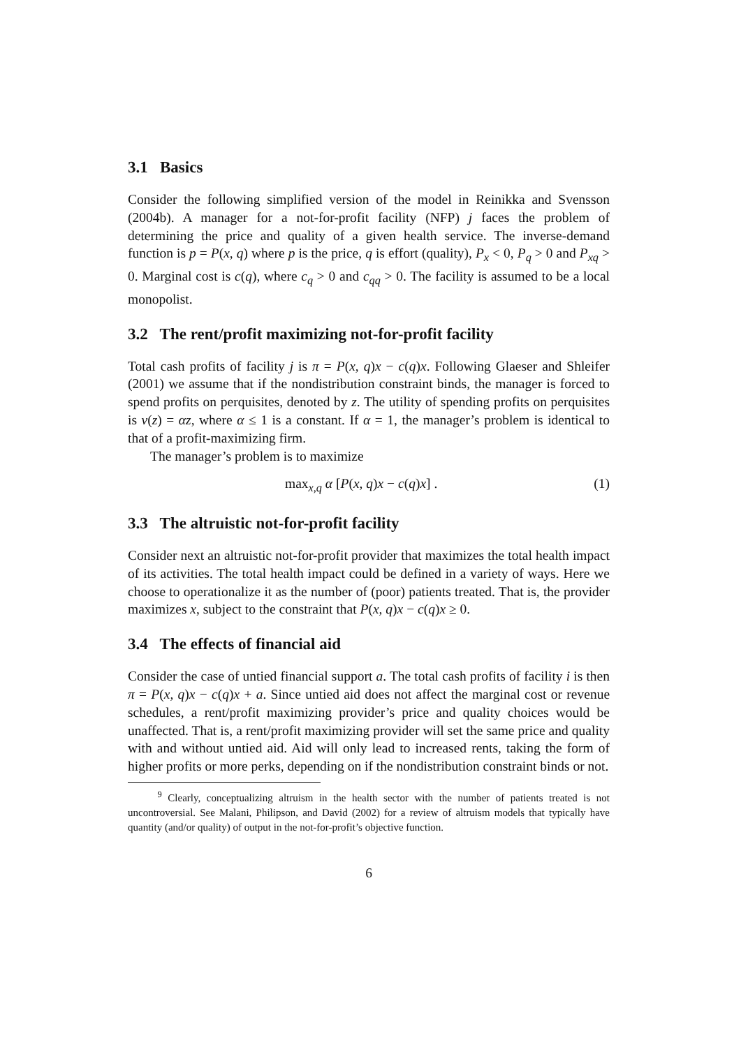3.1 Basics
Consider the following simplified version of the model in Reinikka and Svensson (2004b). A manager for a not-for-profit facility (NFP) j faces the problem of determining the price and quality of a given health service. The inverse-demand function is p = P(x, q) where p is the price, q is effort (quality), P<sub>x</sub> < 0, P<sub>q</sub> > 0 and P<sub>xq</sub> > 0. Marginal cost is c(q), where c<sub>q</sub> > 0 and c<sub>qq</sub> > 0. The facility is assumed to be a local monopolist.
3.2 The rent/profit maximizing not-for-profit facility
Total cash profits of facility j is π = P(x, q)x − c(q)x. Following Glaeser and Shleifer (2001) we assume that if the nondistribution constraint binds, the manager is forced to spend profits on perquisites, denoted by z. The utility of spending profits on perquisites is v(z) = αz, where α ≤ 1 is a constant. If α = 1, the manager’s problem is identical to that of a profit-maximizing firm.
The manager’s problem is to maximize
max<sub>x,q</sub> α [P(x, q)x − c(q)x] . (1)
3.3 The altruistic not-for-profit facility
Consider next an altruistic not-for-profit provider that maximizes the total health impact of its activities. The total health impact could be defined in a variety of ways. Here we choose to operationalize it as the number of (poor) patients treated. That is, the provider maximizes x, subject to the constraint that P(x, q)x − c(q)x ≥ 0.
3.4 The effects of financial aid
Consider the case of untied financial support a. The total cash profits of facility i is then π = P(x, q)x − c(q)x + a. Since untied aid does not affect the marginal cost or revenue schedules, a rent/profit maximizing provider’s price and quality choices would be unaffected. That is, a rent/profit maximizing provider will set the same price and quality with and without untied aid. Aid will only lead to increased rents, taking the form of higher profits or more perks, depending on if the nondistribution constraint binds or not.
<sup>9</sup> Clearly, conceptualizing altruism in the health sector with the number of patients treated is not uncontroversial. See Malani, Philipson, and David (2002) for a review of altruism models that typically have quantity (and/or quality) of output in the not-for-profit’s objective function.
6